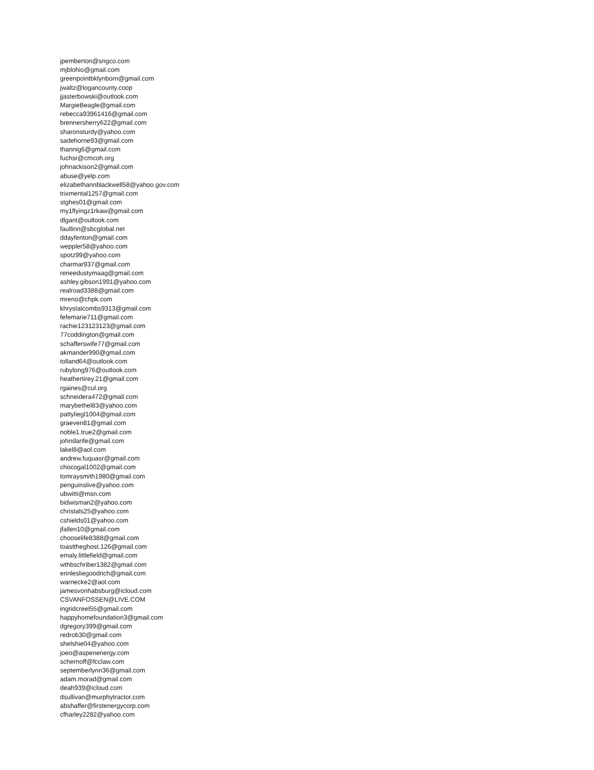jpemberton@sngco.com
mjblohio@gmail.com
greenpointbklynborn@gmail.com
jwaltz@logancounty.coop
jjasterbowski@outlook.com
MargieBeagle@gmail.com
rebecca93961416@gmail.com
brennersherry622@gmail.com
sharonsturdy@yahoo.com
sadehorne93@gmail.com
thannig6@gmail.com
fuchsr@cmcoh.org
johnackison2@gmail.com
abuse@yelp.com
elizabethannblackwell58@yahoo.gov.com
trixmental1257@gmail.com
stghes01@gmail.com
my1flyingz1rkaw@gmail.com
dlgant@outlook.com
faullinn@sbcglobal.net
ddayfenton@gmail.com
weppler58@yahoo.com
spotz99@yahoo.com
charmar937@gmail.com
reneedustymaag@gmail.com
ashley.gibson1991@yahoo.com
realroad3388@gmail.com
mreno@chpk.com
khrystalcombs9313@gmail.com
fefemarie711@gmail.com
rachie123123123@gmail.com
77coddington@gmail.com
schafferswife77@gmail.com
akmander990@gmail.com
tolland64@outlook.com
rubylong976@outlook.com
heathertirey.21@gmail.com
rgaines@cul.org
schneidera472@gmail.com
marybethel83@yahoo.com
pattyliegl1004@gmail.com
graeven81@gmail.com
noble1.true2@gmail.com
johndarife@gmail.com
lakel8@aol.com
andrew.fuquasr@gmail.com
chocogal1002@gmail.com
tomraysmith1980@gmail.com
penguinslive@yahoo.com
ubwitti@msn.com
bidwisman2@yahoo.com
christals25@yahoo.com
cshields01@yahoo.com
jfallen10@gmail.com
chooselife8388@gmail.com
toasttheghost.126@gmail.com
emaly.littlefield@gmail.com
wthbschriber1382@gmail.com
erinlesliegoodrich@gmail.com
warnecke2@aol.com
jamesvonhabsburg@icloud.com
CSVANFOSSEN@LIVE.COM
ingridcreel55@gmail.com
happyhomefoundation3@gmail.com
dgregory399@gmail.com
redrob30@gmail.com
shelshie04@yahoo.com
joeo@aspenenergy.com
schernoff@fcclaw.com
septemberlynn36@gmail.com
adam.morad@gmail.com
deah939@icloud.com
dsullivan@murphytractor.com
abshaffer@firstenergycorp.com
cfharley2282@yahoo.com